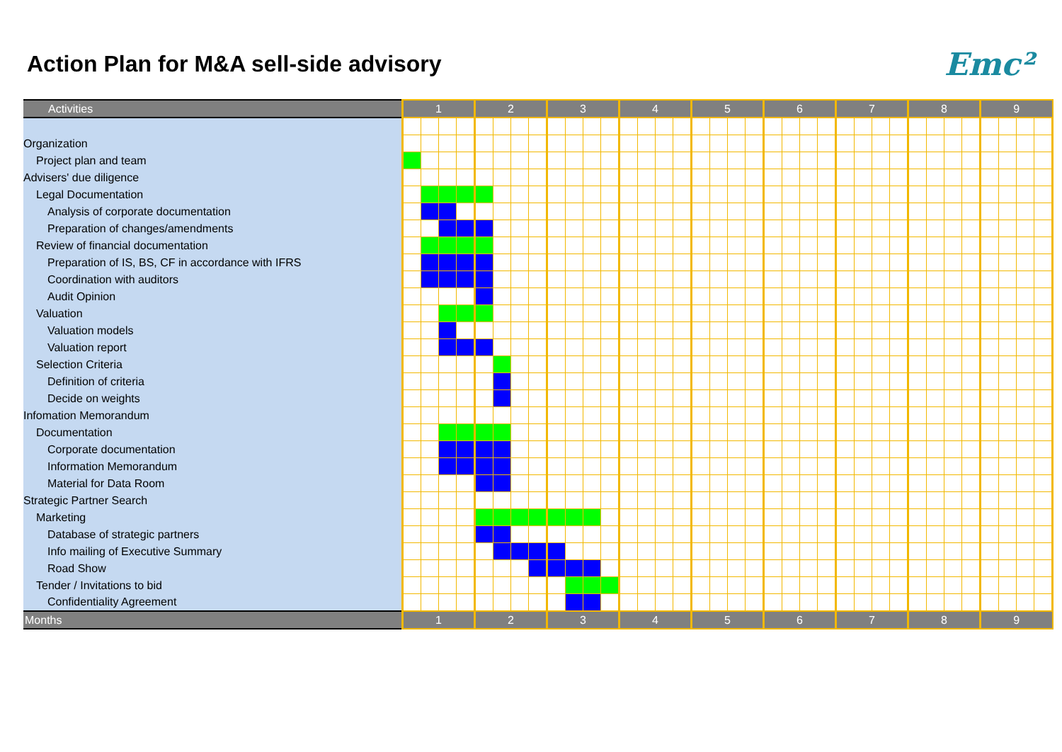Action Plan for M&A sell-side advisory
Emc²
| Activities | 1 | | | | 2 | | | | 3 | | | | 4 | | | | 5 | | | | 6 | | | | 7 | | | | 8 | | | | 9 | | | |
| --- | --- | --- | --- | --- | --- | --- | --- | --- | --- | --- | --- | --- | --- | --- | --- | --- | --- | --- | --- | --- | --- | --- | --- | --- | --- | --- | --- | --- | --- | --- | --- | --- | --- | --- | --- | --- |
| Organization | | | | | | | | | | | | | | | | | | | | | | | | | | | | | | | | | | | | |
| Project plan and team | | | | | | | | | | | | | | | | | | | | | | | | | | | | | | | | | | | | |
| Advisers' due diligence | | | | | | | | | | | | | | | | | | | | | | | | | | | | | | | | | | | | |
| Legal Documentation | | | | | | | | | | | | | | | | | | | | | | | | | | | | | | | | | | | | |
| Analysis of corporate documentation | | | | | | | | | | | | | | | | | | | | | | | | | | | | | | | | | | | | |
| Preparation of changes/amendments | | | | | | | | | | | | | | | | | | | | | | | | | | | | | | | | | | | | |
| Review of financial documentation | | | | | | | | | | | | | | | | | | | | | | | | | | | | | | | | | | | | |
| Preparation of IS, BS, CF in accordance with IFRS | | | | | | | | | | | | | | | | | | | | | | | | | | | | | | | | | | | | |
| Coordination with auditors | | | | | | | | | | | | | | | | | | | | | | | | | | | | | | | | | | | | |
| Audit Opinion | | | | | | | | | | | | | | | | | | | | | | | | | | | | | | | | | | | | |
| Valuation | | | | | | | | | | | | | | | | | | | | | | | | | | | | | | | | | | | | |
| Valuation models | | | | | | | | | | | | | | | | | | | | | | | | | | | | | | | | | | | | |
| Valuation report | | | | | | | | | | | | | | | | | | | | | | | | | | | | | | | | | | | | |
| Selection Criteria | | | | | | | | | | | | | | | | | | | | | | | | | | | | | | | | | | | | |
| Definition of criteria | | | | | | | | | | | | | | | | | | | | | | | | | | | | | | | | | | | | |
| Decide on weights | | | | | | | | | | | | | | | | | | | | | | | | | | | | | | | | | | | | |
| Infomation Memorandum | | | | | | | | | | | | | | | | | | | | | | | | | | | | | | | | | | | | |
| Documentation | | | | | | | | | | | | | | | | | | | | | | | | | | | | | | | | | | | | |
| Corporate documentation | | | | | | | | | | | | | | | | | | | | | | | | | | | | | | | | | | | | |
| Information Memorandum | | | | | | | | | | | | | | | | | | | | | | | | | | | | | | | | | | | | |
| Material for Data Room | | | | | | | | | | | | | | | | | | | | | | | | | | | | | | | | | | | | |
| Strategic Partner Search | | | | | | | | | | | | | | | | | | | | | | | | | | | | | | | | | | | | |
| Marketing | | | | | | | | | | | | | | | | | | | | | | | | | | | | | | | | | | | | |
| Database of strategic partners | | | | | | | | | | | | | | | | | | | | | | | | | | | | | | | | | | | | |
| Info mailing of Executive Summary | | | | | | | | | | | | | | | | | | | | | | | | | | | | | | | | | | | | |
| Road Show | | | | | | | | | | | | | | | | | | | | | | | | | | | | | | | | | | | | |
| Tender / Invitations to bid | | | | | | | | | | | | | | | | | | | | | | | | | | | | | | | | | | | | |
| Confidentiality Agreement | | | | | | | | | | | | | | | | | | | | | | | | | | | | | | | | | | | | |
| Months | 1 | | | | 2 | | | | 3 | | | | 4 | | | | 5 | | | | 6 | | | | 7 | | | | 8 | | | | 9 | | | |